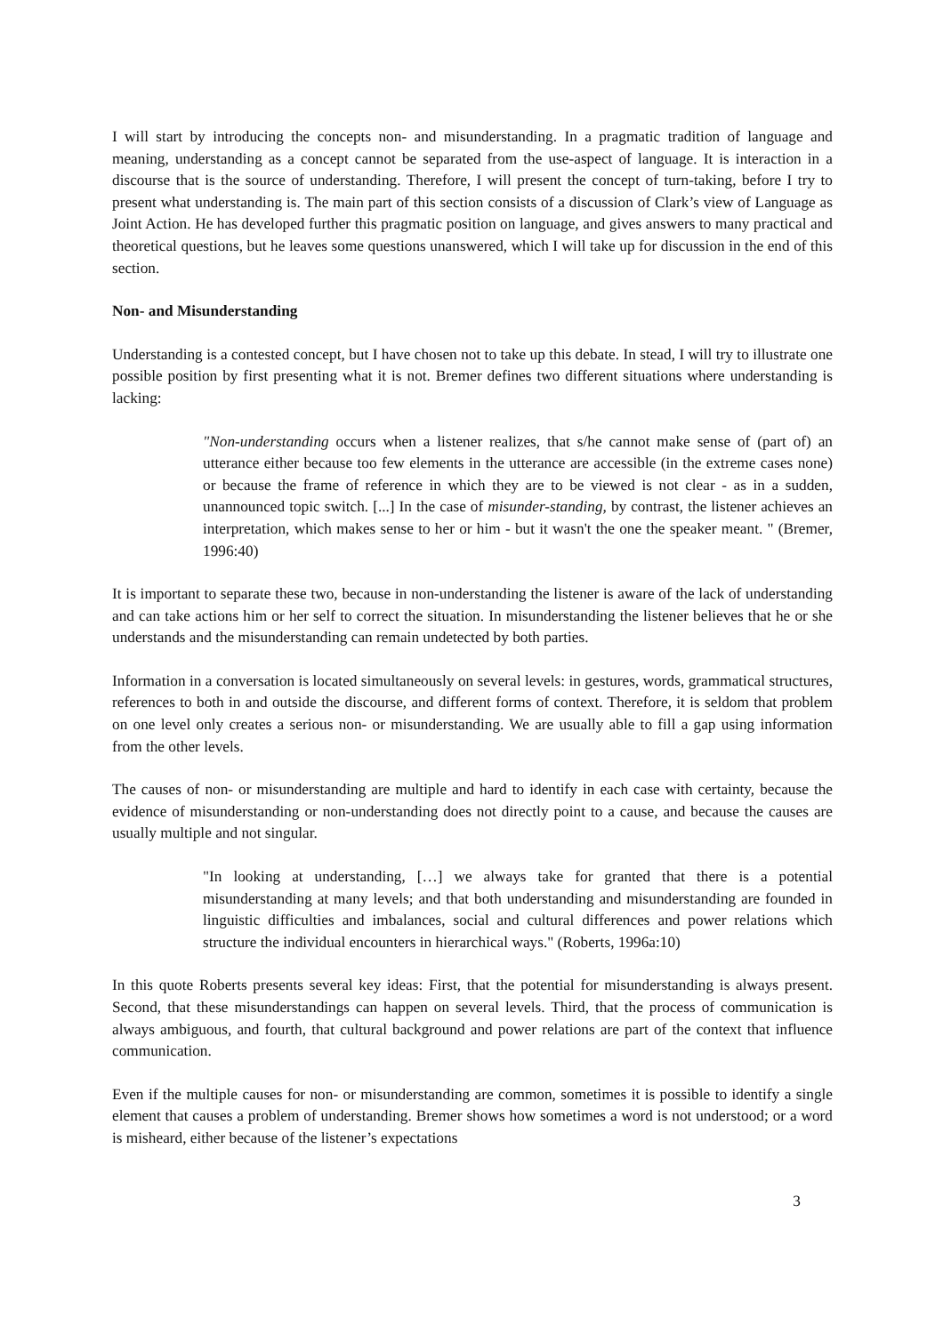I will start by introducing the concepts non- and misunderstanding. In a pragmatic tradition of language and meaning, understanding as a concept cannot be separated from the use-aspect of language. It is interaction in a discourse that is the source of understanding. Therefore, I will present the concept of turn-taking, before I try to present what understanding is. The main part of this section consists of a discussion of Clark’s view of Language as Joint Action. He has developed further this pragmatic position on language, and gives answers to many practical and theoretical questions, but he leaves some questions unanswered, which I will take up for discussion in the end of this section.
Non- and Misunderstanding
Understanding is a contested concept, but I have chosen not to take up this debate. In stead, I will try to illustrate one possible position by first presenting what it is not. Bremer defines two different situations where understanding is lacking:
"Non-understanding occurs when a listener realizes, that s/he cannot make sense of (part of) an utterance either because too few elements in the utterance are accessible (in the extreme cases none) or because the frame of reference in which they are to be viewed is not clear - as in a sudden, unannounced topic switch. [...] In the case of misunder-standing, by contrast, the listener achieves an interpretation, which makes sense to her or him - but it wasn't the one the speaker meant. " (Bremer, 1996:40)
It is important to separate these two, because in non-understanding the listener is aware of the lack of understanding and can take actions him or her self to correct the situation. In misunderstanding the listener believes that he or she understands and the misunderstanding can remain undetected by both parties.
Information in a conversation is located simultaneously on several levels: in gestures, words, grammatical structures, references to both in and outside the discourse, and different forms of context. Therefore, it is seldom that problem on one level only creates a serious non- or misunderstanding. We are usually able to fill a gap using information from the other levels.
The causes of non- or misunderstanding are multiple and hard to identify in each case with certainty, because the evidence of misunderstanding or non-understanding does not directly point to a cause, and because the causes are usually multiple and not singular.
"In looking at understanding, […] we always take for granted that there is a potential misunderstanding at many levels; and that both understanding and misunderstanding are founded in linguistic difficulties and imbalances, social and cultural differences and power relations which structure the individual encounters in hierarchical ways." (Roberts, 1996a:10)
In this quote Roberts presents several key ideas: First, that the potential for misunderstanding is always present. Second, that these misunderstandings can happen on several levels. Third, that the process of communication is always ambiguous, and fourth, that cultural background and power relations are part of the context that influence communication.
Even if the multiple causes for non- or misunderstanding are common, sometimes it is possible to identify a single element that causes a problem of understanding. Bremer shows how sometimes a word is not understood; or a word is misheard, either because of the listener’s expectations
3